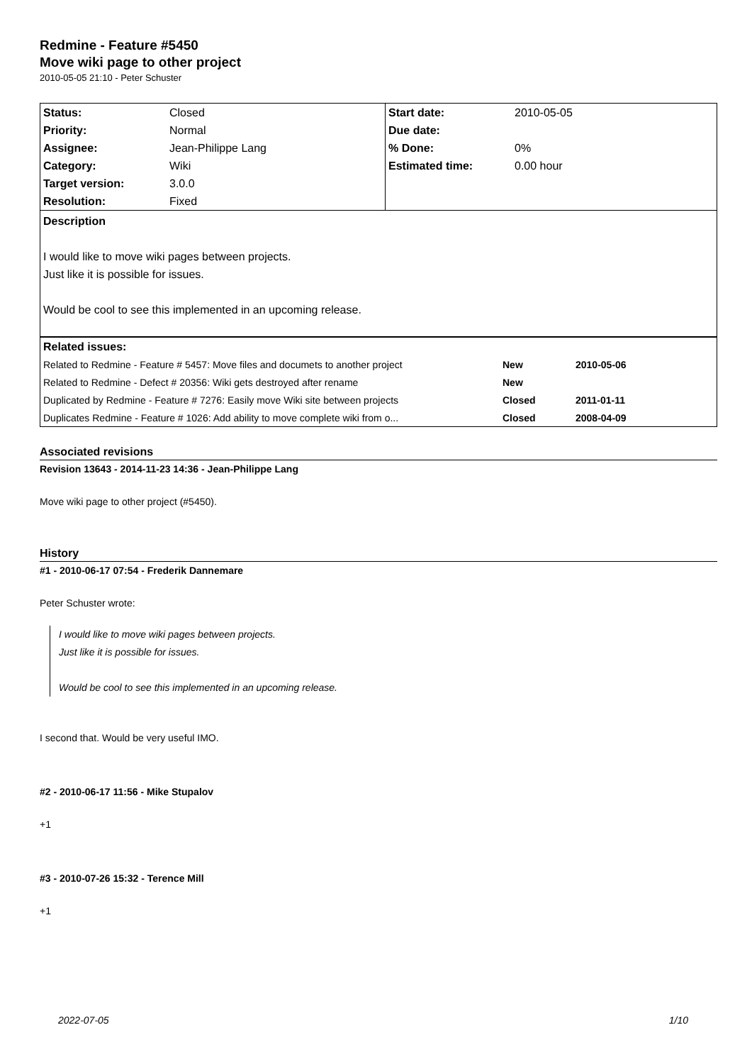Redmine - Feature #5450
Move wiki page to other project
2010-05-05 21:10 - Peter Schuster
| Status: | Closed | Start date: | 2010-05-05 |
| Priority: | Normal | Due date: | |
| Assignee: | Jean-Philippe Lang | % Done: | 0% |
| Category: | Wiki | Estimated time: | 0.00 hour |
| Target version: | 3.0.0 | | |
| Resolution: | Fixed | | |
Description
I would like to move wiki pages between projects.
Just like it is possible for issues.
Would be cool to see this implemented in an upcoming release.
| Related issues: | | |
| Related to Redmine - Feature # 5457: Move files and documets to another project | New | 2010-05-06 |
| Related to Redmine - Defect # 20356: Wiki gets destroyed after rename | New | |
| Duplicated by Redmine - Feature # 7276: Easily move Wiki site between projects | Closed | 2011-01-11 |
| Duplicates Redmine - Feature # 1026: Add ability to move complete wiki from o... | Closed | 2008-04-09 |
Associated revisions
Revision 13643 - 2014-11-23 14:36 - Jean-Philippe Lang
Move wiki page to other project (#5450).
History
#1 - 2010-06-17 07:54 - Frederik Dannemare
Peter Schuster wrote:
I would like to move wiki pages between projects.
Just like it is possible for issues.
Would be cool to see this implemented in an upcoming release.
I second that. Would be very useful IMO.
#2 - 2010-06-17 11:56 - Mike Stupalov
+1
#3 - 2010-07-26 15:32 - Terence Mill
+1
2022-07-05 1/10